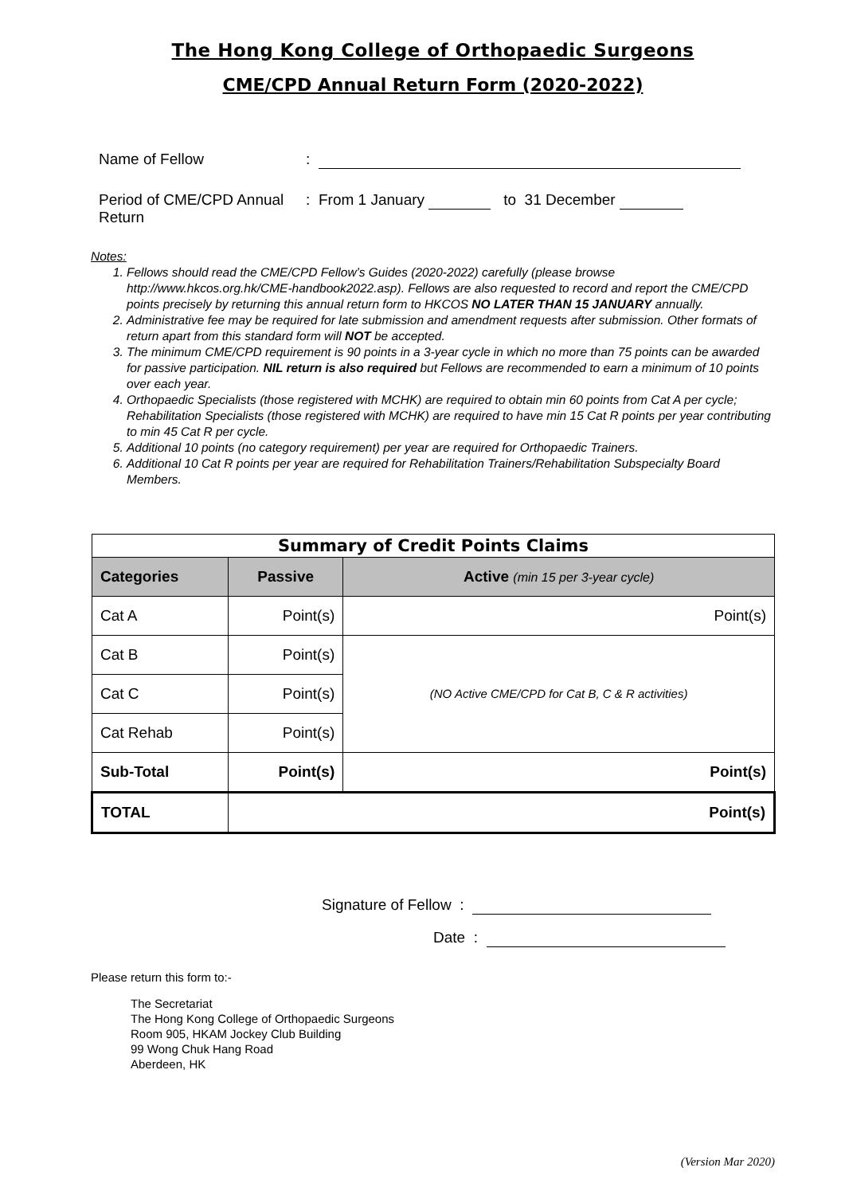The Hong Kong College of Orthopaedic Surgeons
CME/CPD Annual Return Form (2020-2022)
Name of Fellow:
Period of CME/CPD Annual Return: From 1 January to 31 December
Notes:
1. Fellows should read the CME/CPD Fellow’s Guides (2020-2022) carefully (please browse http://www.hkcos.org.hk/CME-handbook2022.asp). Fellows are also requested to record and report the CME/CPD points precisely by returning this annual return form to HKCOS NO LATER THAN 15 JANUARY annually.
2. Administrative fee may be required for late submission and amendment requests after submission. Other formats of return apart from this standard form will NOT be accepted.
3. The minimum CME/CPD requirement is 90 points in a 3-year cycle in which no more than 75 points can be awarded for passive participation. NIL return is also required but Fellows are recommended to earn a minimum of 10 points over each year.
4. Orthopaedic Specialists (those registered with MCHK) are required to obtain min 60 points from Cat A per cycle;
Rehabilitation Specialists (those registered with MCHK) are required to have min 15 Cat R points per year contributing to min 45 Cat R per cycle.
5. Additional 10 points (no category requirement) per year are required for Orthopaedic Trainers.
6. Additional 10 Cat R points per year are required for Rehabilitation Trainers/Rehabilitation Subspecialty Board Members.
| Summary of Credit Points Claims | | |
| --- | --- | --- |
| Categories | Passive | Active (min 15 per 3-year cycle) |
| Cat A | Point(s) | Point(s) |
| Cat B | Point(s) | (NO Active CME/CPD for Cat B, C & R activities) |
| Cat C | Point(s) | |
| Cat Rehab | Point(s) | |
| Sub-Total | Point(s) | Point(s) |
| TOTAL | Point(s) | |
Signature of Fellow :
Date :
Please return this form to:-
The Secretariat
The Hong Kong College of Orthopaedic Surgeons
Room 905, HKAM Jockey Club Building
99 Wong Chuk Hang Road
Aberdeen, HK
(Version Mar 2020)